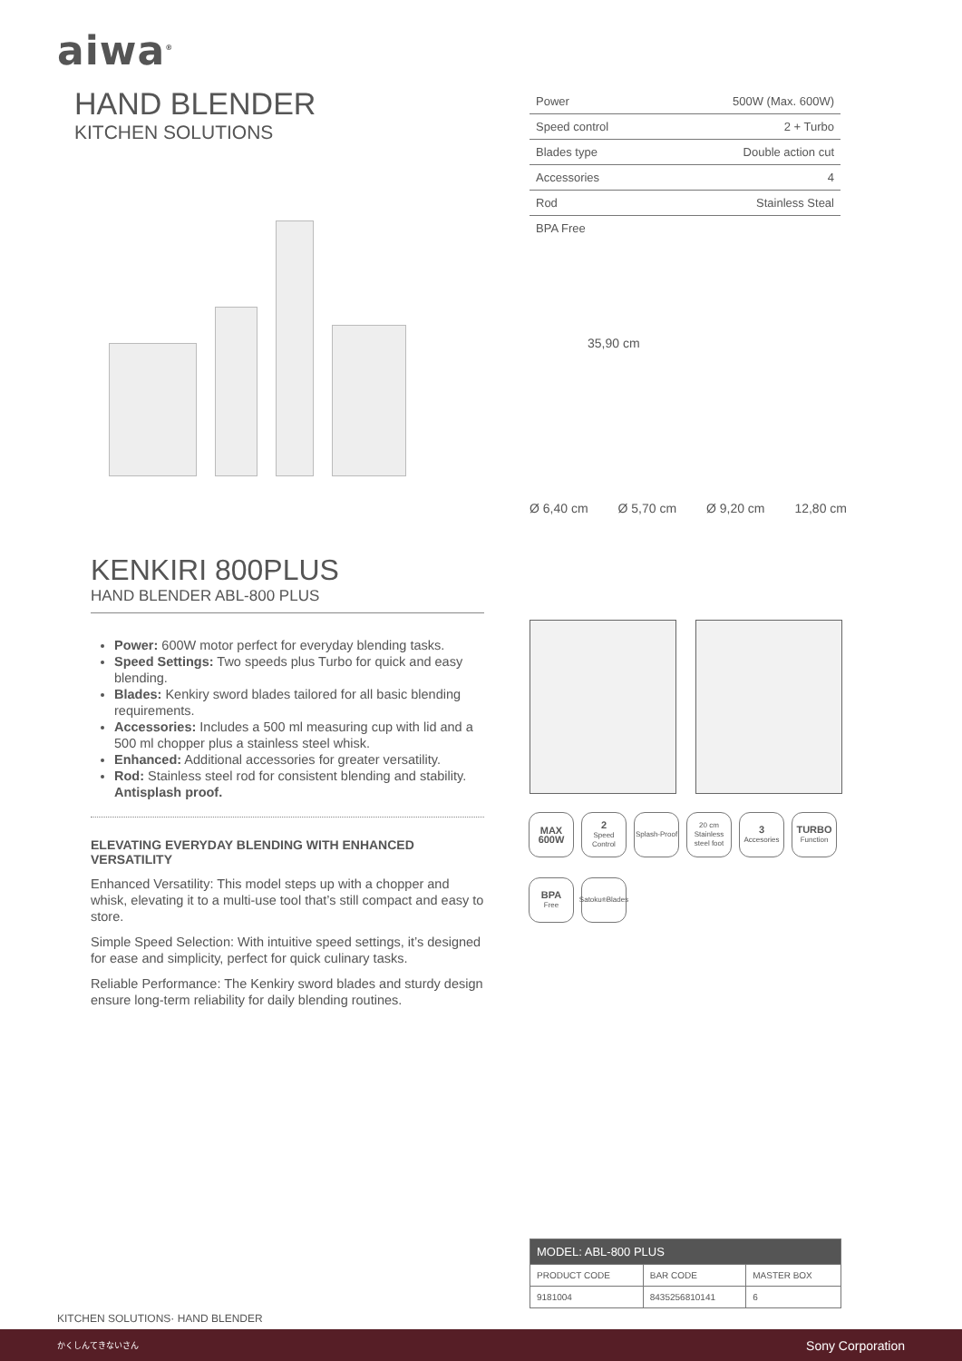aiwa<sup>®</sup>
HAND BLENDER
KITCHEN SOLUTIONS
| Power | 500W (Max. 600W) |
| Speed control | 2 + Turbo |
| Blades type | Double action cut |
| Accessories | 4 |
| Rod | Stainless Steal |
| BPA Free | |
35,90 cm
Ø 6,40 cm Ø 5,70 cm Ø 9,20 cm 12,80 cm
KENKIRI 800PLUS
HAND BLENDER ABL-800 PLUS
Power: 600W motor perfect for everyday blending tasks.
Speed Settings: Two speeds plus Turbo for quick and easy blending.
Blades: Kenkiry sword blades tailored for all basic blending requirements.
Accessories: Includes a 500 ml measuring cup with lid and a 500 ml chopper plus a stainless steel whisk.
Enhanced: Additional accessories for greater versatility.
Rod: Stainless steel rod for consistent blending and stability. Antisplash proof.
ELEVATING EVERYDAY BLENDING WITH ENHANCED VERSATILITY
Enhanced Versatility: This model steps up with a chopper and whisk, elevating it to a multi-use tool that’s still compact and easy to store.
Simple Speed Selection: With intuitive speed settings, it’s designed for ease and simplicity, perfect for quick culinary tasks.
Reliable Performance: The Kenkiry sword blades and sturdy design ensure long-term reliability for daily blending routines.
MAX 600W
2
Speed Control
Splash-Proof
20 cm Stainless steel foot
3
Accesories
TURBO
Function
BPA
Free
Satoku<sup>®</sup> Blades
| MODEL: ABL-800 PLUS | | |
| PRODUCT CODE | BAR CODE | MASTER BOX |
| 9181004 | 8435256810141 | 6 |
KITCHEN SOLUTIONS· HAND BLENDER
かくしんてきないさん Sony Corporation